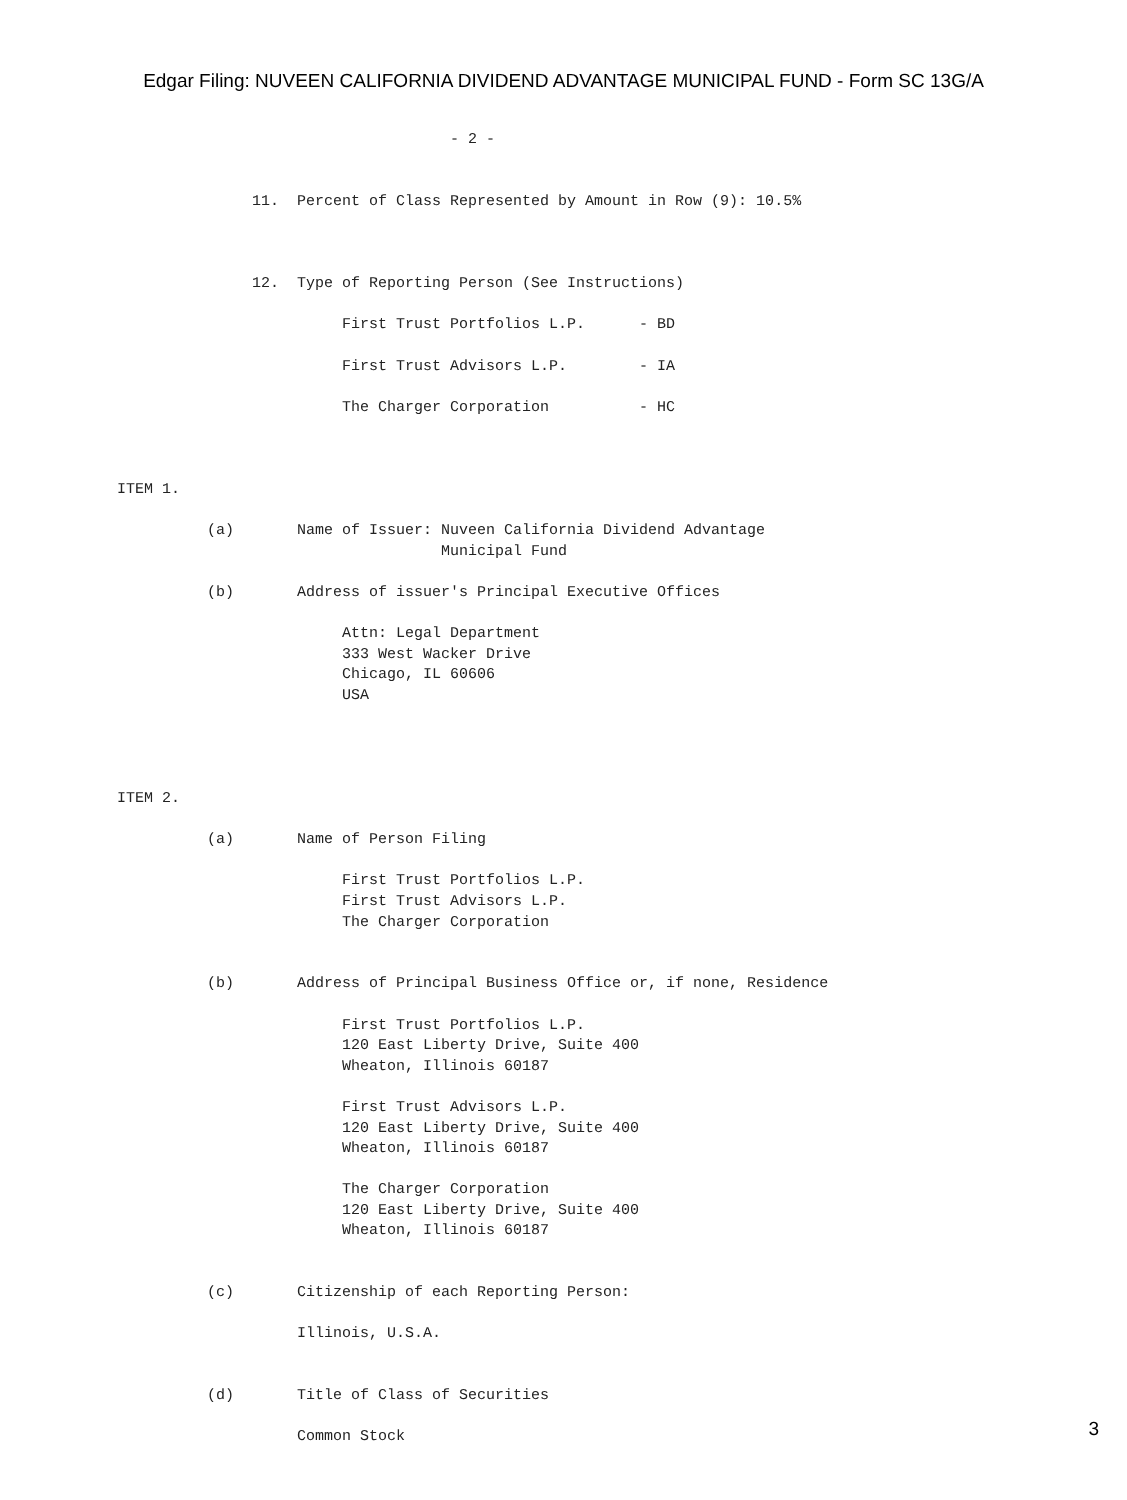Edgar Filing: NUVEEN CALIFORNIA DIVIDEND ADVANTAGE MUNICIPAL FUND - Form SC 13G/A
                                                  - 2 -


                            11.  Percent of Class Represented by Amount in Row (9): 10.5%



                            12.  Type of Reporting Person (See Instructions)

                                      First Trust Portfolios L.P.      - BD

                                      First Trust Advisors L.P.        - IA

                                      The Charger Corporation          - HC



             ITEM 1.

                       (a)       Name of Issuer: Nuveen California Dividend Advantage
                                                 Municipal Fund

                       (b)       Address of issuer's Principal Executive Offices

                                      Attn: Legal Department
                                      333 West Wacker Drive
                                      Chicago, IL 60606
                                      USA




             ITEM 2.

                       (a)       Name of Person Filing

                                      First Trust Portfolios L.P.
                                      First Trust Advisors L.P.
                                      The Charger Corporation


                       (b)       Address of Principal Business Office or, if none, Residence

                                      First Trust Portfolios L.P.
                                      120 East Liberty Drive, Suite 400
                                      Wheaton, Illinois 60187

                                      First Trust Advisors L.P.
                                      120 East Liberty Drive, Suite 400
                                      Wheaton, Illinois 60187

                                      The Charger Corporation
                                      120 East Liberty Drive, Suite 400
                                      Wheaton, Illinois 60187


                       (c)       Citizenship of each Reporting Person:

                                 Illinois, U.S.A.


                       (d)       Title of Class of Securities

                                 Common Stock
3